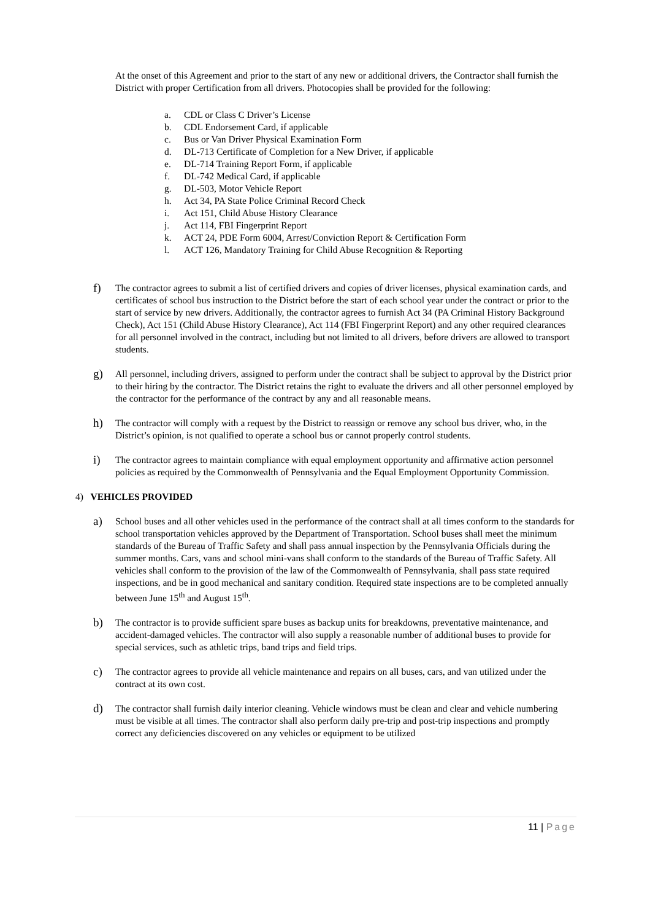At the onset of this Agreement and prior to the start of any new or additional drivers, the Contractor shall furnish the District with proper Certification from all drivers. Photocopies shall be provided for the following:
a. CDL or Class C Driver’s License
b. CDL Endorsement Card, if applicable
c. Bus or Van Driver Physical Examination Form
d. DL-713 Certificate of Completion for a New Driver, if applicable
e. DL-714 Training Report Form, if applicable
f. DL-742 Medical Card, if applicable
g. DL-503, Motor Vehicle Report
h. Act 34, PA State Police Criminal Record Check
i. Act 151, Child Abuse History Clearance
j. Act 114, FBI Fingerprint Report
k. ACT 24, PDE Form 6004, Arrest/Conviction Report & Certification Form
l. ACT 126, Mandatory Training for Child Abuse Recognition & Reporting
f) The contractor agrees to submit a list of certified drivers and copies of driver licenses, physical examination cards, and certificates of school bus instruction to the District before the start of each school year under the contract or prior to the start of service by new drivers. Additionally, the contractor agrees to furnish Act 34 (PA Criminal History Background Check), Act 151 (Child Abuse History Clearance), Act 114 (FBI Fingerprint Report) and any other required clearances for all personnel involved in the contract, including but not limited to all drivers, before drivers are allowed to transport students.
g) All personnel, including drivers, assigned to perform under the contract shall be subject to approval by the District prior to their hiring by the contractor. The District retains the right to evaluate the drivers and all other personnel employed by the contractor for the performance of the contract by any and all reasonable means.
h) The contractor will comply with a request by the District to reassign or remove any school bus driver, who, in the District’s opinion, is not qualified to operate a school bus or cannot properly control students.
i) The contractor agrees to maintain compliance with equal employment opportunity and affirmative action personnel policies as required by the Commonwealth of Pennsylvania and the Equal Employment Opportunity Commission.
4) VEHICLES PROVIDED
a) School buses and all other vehicles used in the performance of the contract shall at all times conform to the standards for school transportation vehicles approved by the Department of Transportation. School buses shall meet the minimum standards of the Bureau of Traffic Safety and shall pass annual inspection by the Pennsylvania Officials during the summer months. Cars, vans and school mini-vans shall conform to the standards of the Bureau of Traffic Safety. All vehicles shall conform to the provision of the law of the Commonwealth of Pennsylvania, shall pass state required inspections, and be in good mechanical and sanitary condition. Required state inspections are to be completed annually between June 15<sup>th</sup> and August 15<sup>th</sup>.
b) The contractor is to provide sufficient spare buses as backup units for breakdowns, preventative maintenance, and accident-damaged vehicles. The contractor will also supply a reasonable number of additional buses to provide for special services, such as athletic trips, band trips and field trips.
c) The contractor agrees to provide all vehicle maintenance and repairs on all buses, cars, and van utilized under the contract at its own cost.
d) The contractor shall furnish daily interior cleaning. Vehicle windows must be clean and clear and vehicle numbering must be visible at all times. The contractor shall also perform daily pre-trip and post-trip inspections and promptly correct any deficiencies discovered on any vehicles or equipment to be utilized
11 | Page